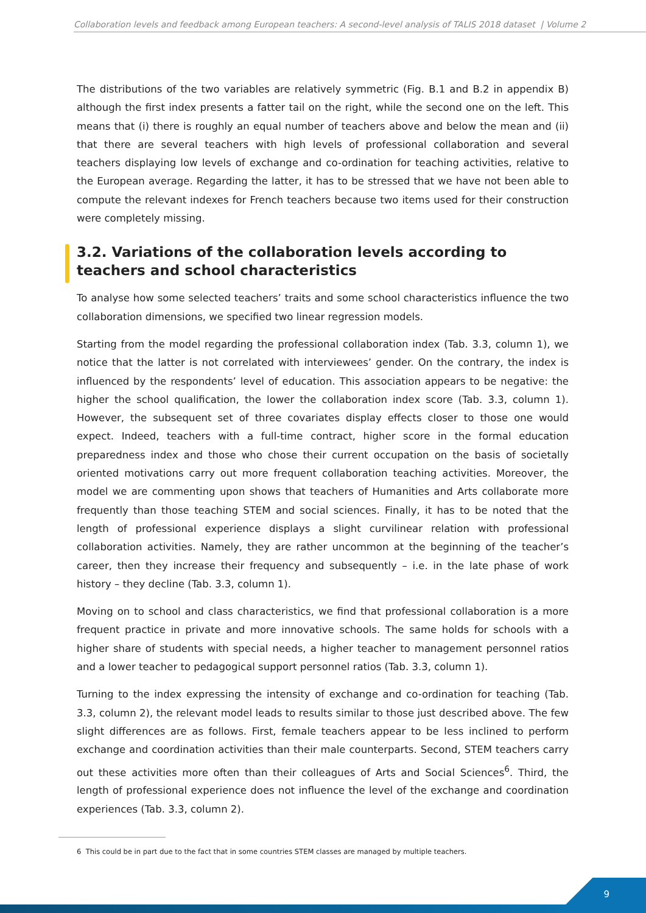Collaboration levels and feedback among European teachers: A second-level analysis of TALIS 2018 dataset | Volume 2
The distributions of the two variables are relatively symmetric (Fig. B.1 and B.2 in appendix B) although the first index presents a fatter tail on the right, while the second one on the left. This means that (i) there is roughly an equal number of teachers above and below the mean and (ii) that there are several teachers with high levels of professional collaboration and several teachers displaying low levels of exchange and co-ordination for teaching activities, relative to the European average. Regarding the latter, it has to be stressed that we have not been able to compute the relevant indexes for French teachers because two items used for their construction were completely missing.
3.2. Variations of the collaboration levels according to teachers and school characteristics
To analyse how some selected teachers’ traits and some school characteristics influence the two collaboration dimensions, we specified two linear regression models.
Starting from the model regarding the professional collaboration index (Tab. 3.3, column 1), we notice that the latter is not correlated with interviewees’ gender. On the contrary, the index is influenced by the respondents’ level of education. This association appears to be negative: the higher the school qualification, the lower the collaboration index score (Tab. 3.3, column 1). However, the subsequent set of three covariates display effects closer to those one would expect. Indeed, teachers with a full-time contract, higher score in the formal education preparedness index and those who chose their current occupation on the basis of societally oriented motivations carry out more frequent collaboration teaching activities. Moreover, the model we are commenting upon shows that teachers of Humanities and Arts collaborate more frequently than those teaching STEM and social sciences. Finally, it has to be noted that the length of professional experience displays a slight curvilinear relation with professional collaboration activities. Namely, they are rather uncommon at the beginning of the teacher’s career, then they increase their frequency and subsequently – i.e. in the late phase of work history – they decline (Tab. 3.3, column 1).
Moving on to school and class characteristics, we find that professional collaboration is a more frequent practice in private and more innovative schools. The same holds for schools with a higher share of students with special needs, a higher teacher to management personnel ratios and a lower teacher to pedagogical support personnel ratios (Tab. 3.3, column 1).
Turning to the index expressing the intensity of exchange and co-ordination for teaching (Tab. 3.3, column 2), the relevant model leads to results similar to those just described above. The few slight differences are as follows. First, female teachers appear to be less inclined to perform exchange and coordination activities than their male counterparts. Second, STEM teachers carry out these activities more often than their colleagues of Arts and Social Sciences<sup>6</sup>. Third, the length of professional experience does not influence the level of the exchange and coordination experiences (Tab. 3.3, column 2).
6 This could be in part due to the fact that in some countries STEM classes are managed by multiple teachers.
9